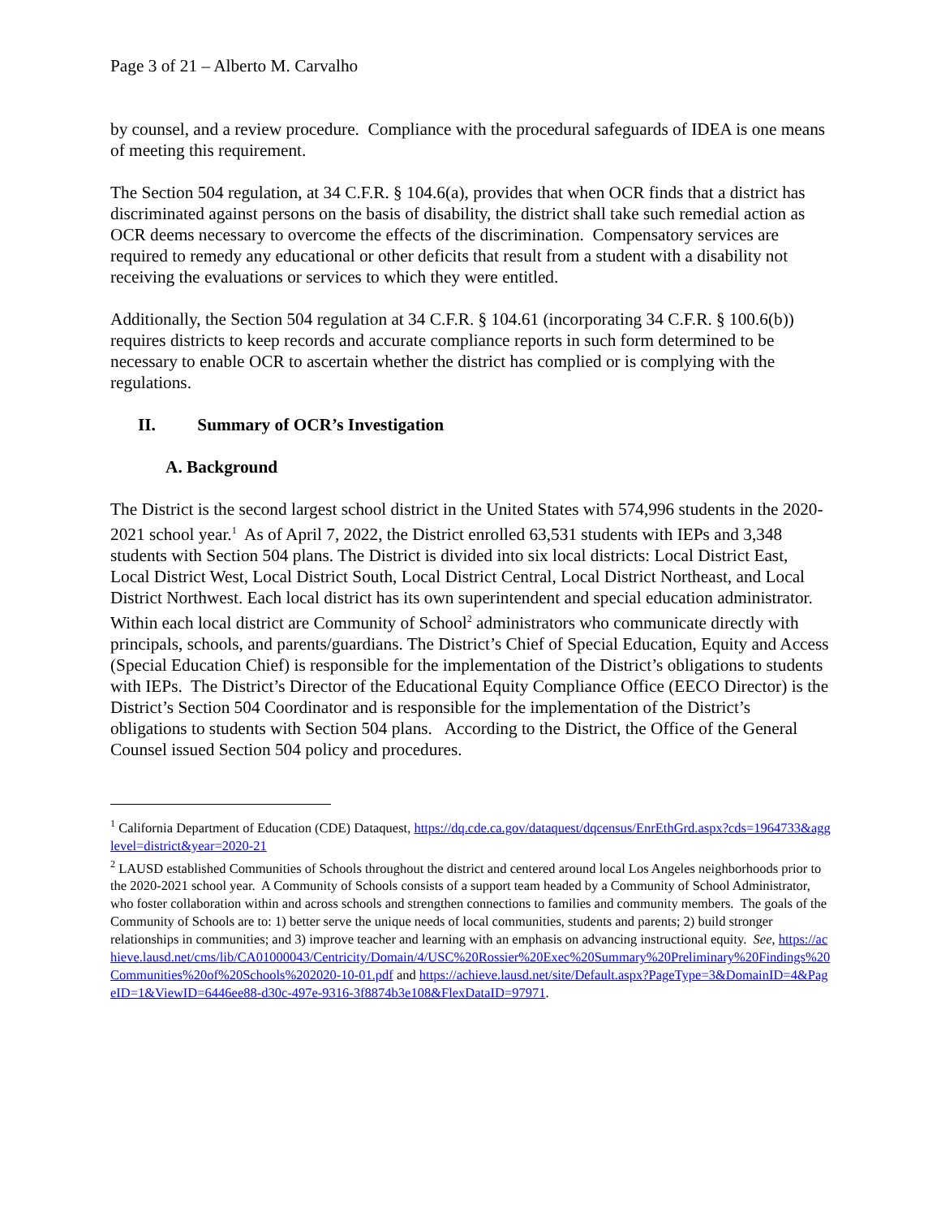Page 3 of 21 – Alberto M. Carvalho
by counsel, and a review procedure. Compliance with the procedural safeguards of IDEA is one means of meeting this requirement.
The Section 504 regulation, at 34 C.F.R. § 104.6(a), provides that when OCR finds that a district has discriminated against persons on the basis of disability, the district shall take such remedial action as OCR deems necessary to overcome the effects of the discrimination. Compensatory services are required to remedy any educational or other deficits that result from a student with a disability not receiving the evaluations or services to which they were entitled.
Additionally, the Section 504 regulation at 34 C.F.R. § 104.61 (incorporating 34 C.F.R. § 100.6(b)) requires districts to keep records and accurate compliance reports in such form determined to be necessary to enable OCR to ascertain whether the district has complied or is complying with the regulations.
II. Summary of OCR’s Investigation
A. Background
The District is the second largest school district in the United States with 574,996 students in the 2020-2021 school year.<sup>1</sup> As of April 7, 2022, the District enrolled 63,531 students with IEPs and 3,348 students with Section 504 plans. The District is divided into six local districts: Local District East, Local District West, Local District South, Local District Central, Local District Northeast, and Local District Northwest. Each local district has its own superintendent and special education administrator. Within each local district are Community of School<sup>2</sup> administrators who communicate directly with principals, schools, and parents/guardians. The District’s Chief of Special Education, Equity and Access (Special Education Chief) is responsible for the implementation of the District’s obligations to students with IEPs. The District’s Director of the Educational Equity Compliance Office (EECO Director) is the District’s Section 504 Coordinator and is responsible for the implementation of the District’s obligations to students with Section 504 plans. According to the District, the Office of the General Counsel issued Section 504 policy and procedures.
<sup>1</sup> California Department of Education (CDE) Dataquest, https://dq.cde.ca.gov/dataquest/dqcensus/EnrEthGrd.aspx?cds=1964733&agglevel=district&year=2020-21
<sup>2</sup> LAUSD established Communities of Schools throughout the district and centered around local Los Angeles neighborhoods prior to the 2020-2021 school year. A Community of Schools consists of a support team headed by a Community of School Administrator, who foster collaboration within and across schools and strengthen connections to families and community members. The goals of the Community of Schools are to: 1) better serve the unique needs of local communities, students and parents; 2) build stronger relationships in communities; and 3) improve teacher and learning with an emphasis on advancing instructional equity. See, https://achieve.lausd.net/cms/lib/CA01000043/Centricity/Domain/4/USC%20Rossier%20Exec%20Summary%20Preliminary%20Findings%20Communities%20of%20Schools%202020-10-01.pdf and https://achieve.lausd.net/site/Default.aspx?PageType=3&DomainID=4&PageID=1&ViewID=6446ee88-d30c-497e-9316-3f8874b3e108&FlexDataID=97971.